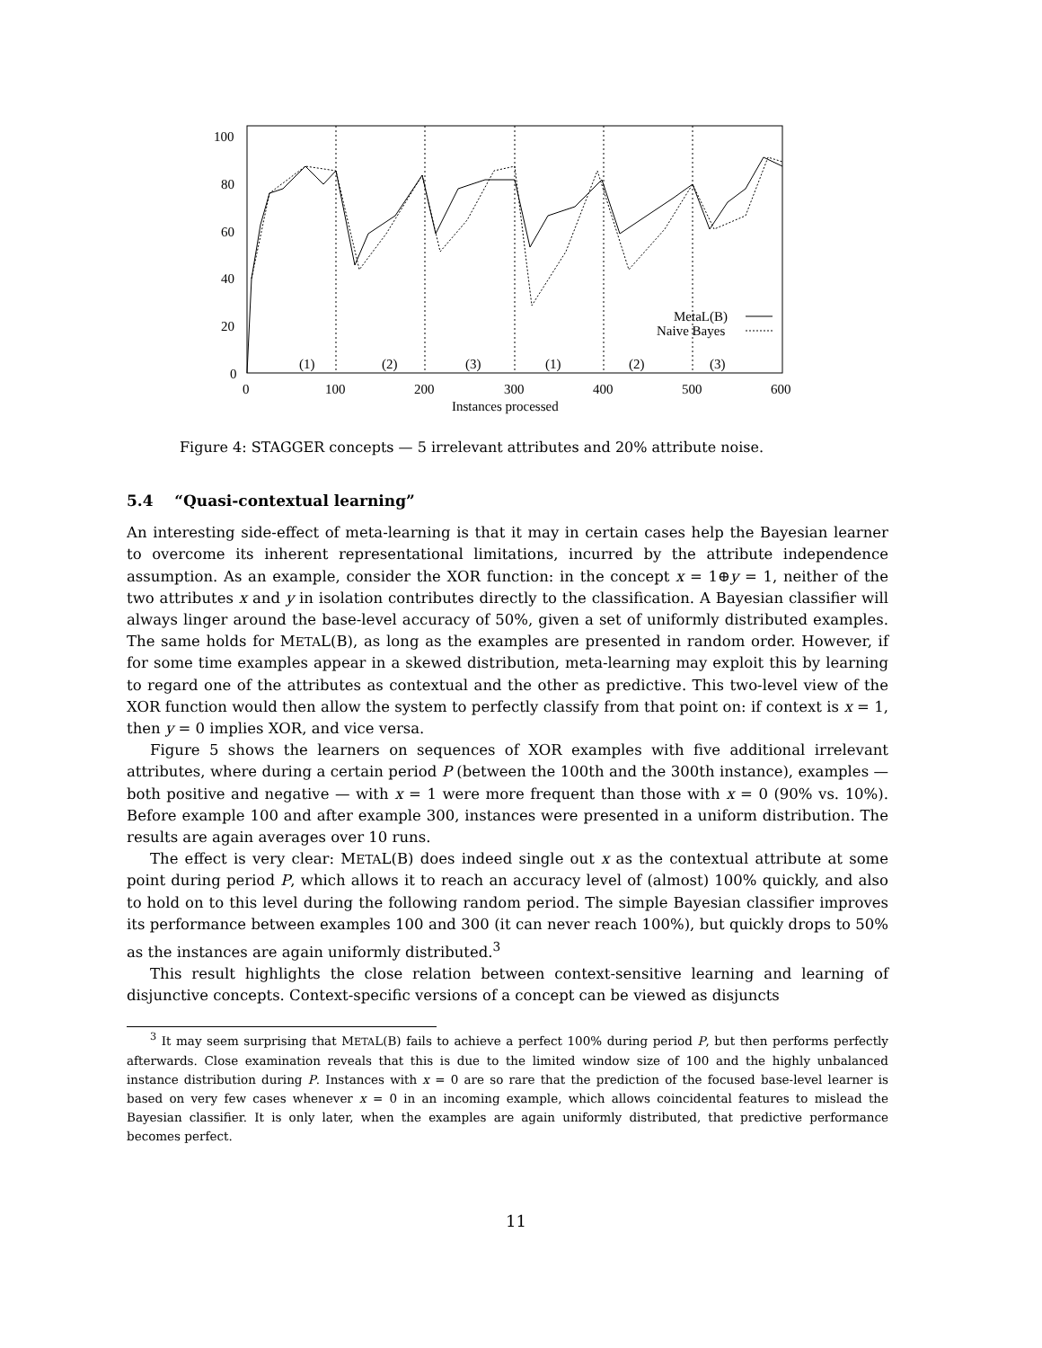100
80
60
40
20
0
0
100
200
300
400
500
600
Instances processed
(1)
(2)
(3)
(1)
(2)
(3)
MetaL(B)
Naive Bayes
Figure 4: STAGGER concepts — 5 irrelevant attributes and 20% attribute noise.
5.4 “Quasi-contextual learning”
An interesting side-effect of meta-learning is that it may in certain cases help the Bayesian learner to overcome its inherent representational limitations, incurred by the attribute independence assumption. As an example, consider the XOR function: in the concept x = 1⊕y = 1, neither of the two attributes x and y in isolation contributes directly to the classification. A Bayesian classifier will always linger around the base-level accuracy of 50%, given a set of uniformly distributed examples. The same holds for METAL(B), as long as the examples are presented in random order. However, if for some time examples appear in a skewed distribution, meta-learning may exploit this by learning to regard one of the attributes as contextual and the other as predictive. This two-level view of the XOR function would then allow the system to perfectly classify from that point on: if context is x = 1, then y = 0 implies XOR, and vice versa.
Figure 5 shows the learners on sequences of XOR examples with five additional irrelevant attributes, where during a certain period P (between the 100th and the 300th instance), examples — both positive and negative — with x = 1 were more frequent than those with x = 0 (90% vs. 10%). Before example 100 and after example 300, instances were presented in a uniform distribution. The results are again averages over 10 runs.
The effect is very clear: METAL(B) does indeed single out x as the contextual attribute at some point during period P, which allows it to reach an accuracy level of (almost) 100% quickly, and also to hold on to this level during the following random period. The simple Bayesian classifier improves its performance between examples 100 and 300 (it can never reach 100%), but quickly drops to 50% as the instances are again uniformly distributed.<sup>3</sup>
This result highlights the close relation between context-sensitive learning and learning of disjunctive concepts. Context-specific versions of a concept can be viewed as disjuncts
<sup>3</sup> It may seem surprising that METAL(B) fails to achieve a perfect 100% during period P, but then performs perfectly afterwards. Close examination reveals that this is due to the limited window size of 100 and the highly unbalanced instance distribution during P. Instances with x = 0 are so rare that the prediction of the focused base-level learner is based on very few cases whenever x = 0 in an incoming example, which allows coincidental features to mislead the Bayesian classifier. It is only later, when the examples are again uniformly distributed, that predictive performance becomes perfect.
11